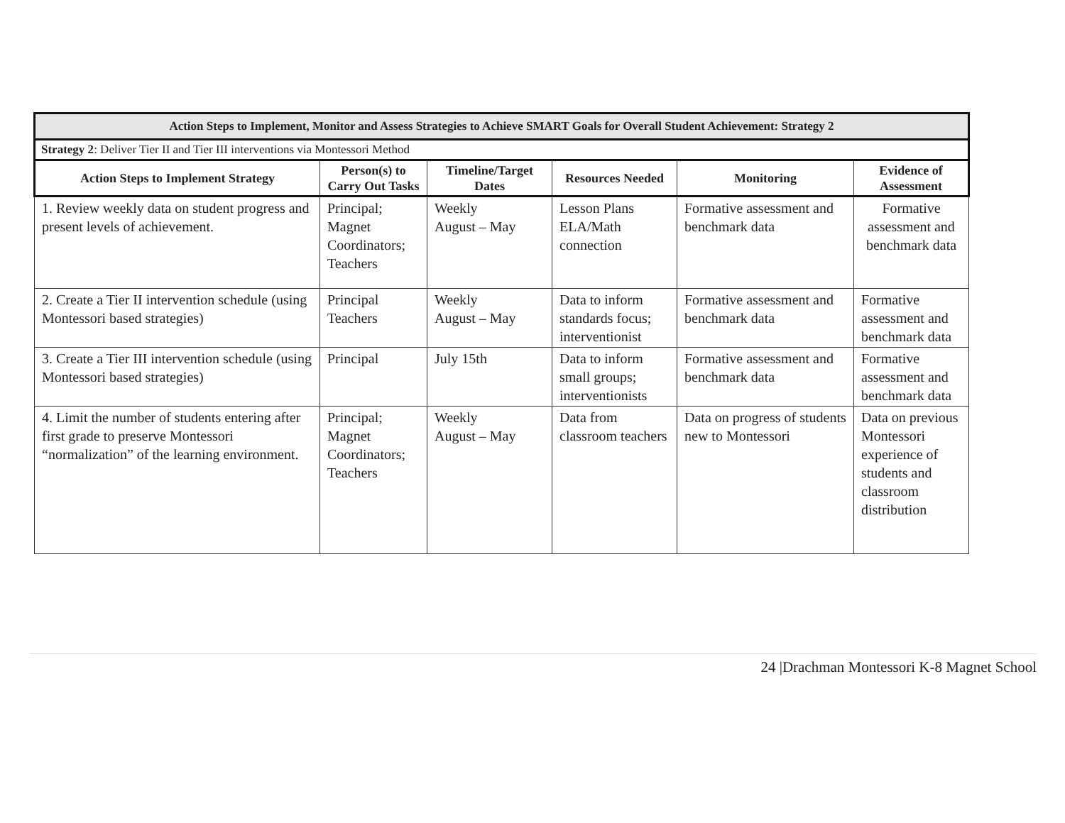| Action Steps to Implement, Monitor and Assess Strategies to Achieve SMART Goals for Overall Student Achievement: Strategy 2 | | | | | |
| --- | --- | --- | --- | --- | --- |
| Strategy 2 : Deliver Tier II and Tier III interventions via Montessori Method | | | | | |
| Action Steps to Implement Strategy | Person(s) to Carry Out Tasks | Timeline/Target Dates | Resources Needed | Monitoring | Evidence of Assessment |
| 1. Review weekly data on student progress and present levels of achievement. | Principal; Magnet Coordinators; Teachers | Weekly August – May | Lesson Plans ELA/Math connection | Formative assessment and benchmark data | Formative assessment and benchmark data |
| 2. Create a Tier II intervention schedule (using Montessori based strategies) | Principal Teachers | Weekly August – May | Data to inform standards focus; interventionist | Formative assessment and benchmark data | Formative assessment and benchmark data |
| 3. Create a Tier III intervention schedule (using Montessori based strategies) | Principal | July 15th | Data to inform small groups; interventionists | Formative assessment and benchmark data | Formative assessment and benchmark data |
| 4. Limit the number of students entering after first grade to preserve Montessori “normalization” of the learning environment. | Principal; Magnet Coordinators; Teachers | Weekly August – May | Data from classroom teachers | Data on progress of students new to Montessori | Data on previous Montessori experience of students and classroom distribution |
24 |Drachman Montessori K-8 Magnet School